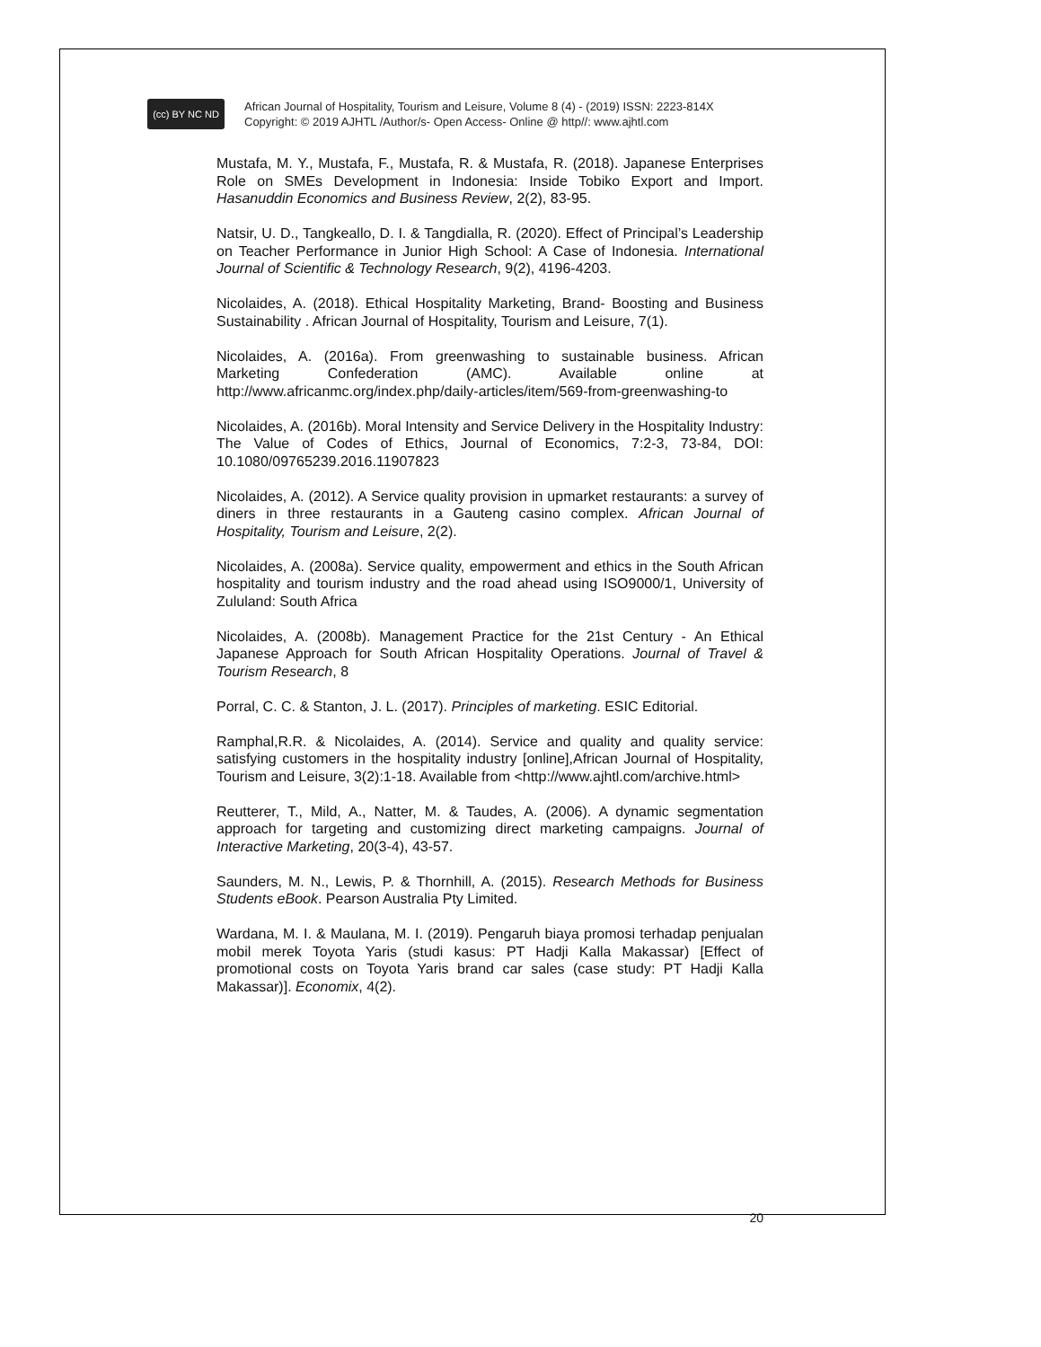(cc) BY NC ND
African Journal of Hospitality, Tourism and Leisure, Volume 8 (4) - (2019) ISSN: 2223-814X
Copyright: © 2019 AJHTL /Author/s- Open Access- Online @ http//: www.ajhtl.com
Mustafa, M. Y., Mustafa, F., Mustafa, R. & Mustafa, R. (2018). Japanese Enterprises Role on SMEs Development in Indonesia: Inside Tobiko Export and Import. Hasanuddin Economics and Business Review, 2(2), 83-95.
Natsir, U. D., Tangkeallo, D. I. & Tangdialla, R. (2020). Effect of Principal’s Leadership on Teacher Performance in Junior High School: A Case of Indonesia. International Journal of Scientific & Technology Research, 9(2), 4196-4203.
Nicolaides, A. (2018). Ethical Hospitality Marketing, Brand- Boosting and Business Sustainability . African Journal of Hospitality, Tourism and Leisure, 7(1).
Nicolaides, A. (2016a). From greenwashing to sustainable business. African Marketing Confederation (AMC). Available online at http://www.africanmc.org/index.php/daily-articles/item/569-from-greenwashing-to
Nicolaides, A. (2016b). Moral Intensity and Service Delivery in the Hospitality Industry: The Value of Codes of Ethics, Journal of Economics, 7:2-3, 73-84, DOI: 10.1080/09765239.2016.11907823
Nicolaides, A. (2012). A Service quality provision in upmarket restaurants: a survey of diners in three restaurants in a Gauteng casino complex. African Journal of Hospitality, Tourism and Leisure, 2(2).
Nicolaides, A. (2008a). Service quality, empowerment and ethics in the South African hospitality and tourism industry and the road ahead using ISO9000/1, University of Zululand: South Africa
Nicolaides, A. (2008b). Management Practice for the 21st Century - An Ethical Japanese Approach for South African Hospitality Operations. Journal of Travel & Tourism Research, 8
Porral, C. C. & Stanton, J. L. (2017). Principles of marketing. ESIC Editorial.
Ramphal,R.R. & Nicolaides, A. (2014). Service and quality and quality service: satisfying customers in the hospitality industry [online],African Journal of Hospitality, Tourism and Leisure, 3(2):1-18. Available from <http://www.ajhtl.com/archive.html>
Reutterer, T., Mild, A., Natter, M. & Taudes, A. (2006). A dynamic segmentation approach for targeting and customizing direct marketing campaigns. Journal of Interactive Marketing, 20(3-4), 43-57.
Saunders, M. N., Lewis, P. & Thornhill, A. (2015). Research Methods for Business Students eBook. Pearson Australia Pty Limited.
Wardana, M. I. & Maulana, M. I. (2019). Pengaruh biaya promosi terhadap penjualan mobil merek Toyota Yaris (studi kasus: PT Hadji Kalla Makassar) [Effect of promotional costs on Toyota Yaris brand car sales (case study: PT Hadji Kalla Makassar)]. Economix, 4(2).
20